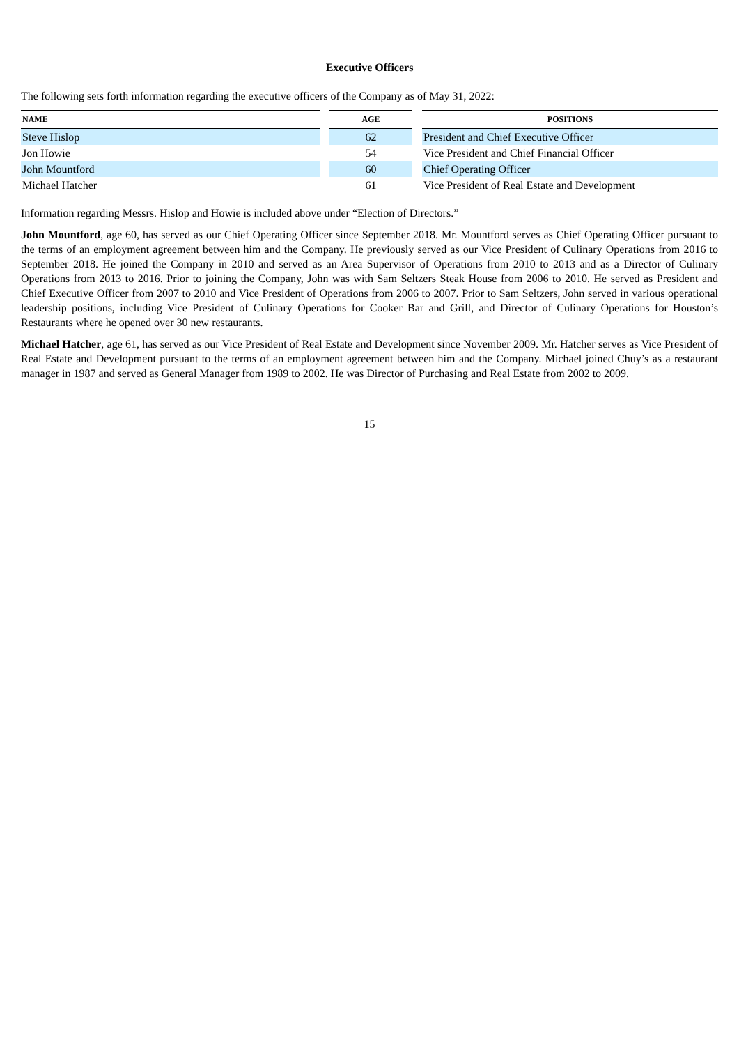Executive Officers
The following sets forth information regarding the executive officers of the Company as of May 31, 2022:
| NAME | | AGE | | POSITIONS |
| --- | --- | --- | --- | --- |
| Steve Hislop | | 62 | | President and Chief Executive Officer |
| Jon Howie | | 54 | | Vice President and Chief Financial Officer |
| John Mountford | | 60 | | Chief Operating Officer |
| Michael Hatcher | | 61 | | Vice President of Real Estate and Development |
Information regarding Messrs. Hislop and Howie is included above under “Election of Directors.”
John Mountford, age 60, has served as our Chief Operating Officer since September 2018. Mr. Mountford serves as Chief Operating Officer pursuant to the terms of an employment agreement between him and the Company. He previously served as our Vice President of Culinary Operations from 2016 to September 2018. He joined the Company in 2010 and served as an Area Supervisor of Operations from 2010 to 2013 and as a Director of Culinary Operations from 2013 to 2016. Prior to joining the Company, John was with Sam Seltzers Steak House from 2006 to 2010. He served as President and Chief Executive Officer from 2007 to 2010 and Vice President of Operations from 2006 to 2007. Prior to Sam Seltzers, John served in various operational leadership positions, including Vice President of Culinary Operations for Cooker Bar and Grill, and Director of Culinary Operations for Houston’s Restaurants where he opened over 30 new restaurants.
Michael Hatcher, age 61, has served as our Vice President of Real Estate and Development since November 2009. Mr. Hatcher serves as Vice President of Real Estate and Development pursuant to the terms of an employment agreement between him and the Company. Michael joined Chuy’s as a restaurant manager in 1987 and served as General Manager from 1989 to 2002. He was Director of Purchasing and Real Estate from 2002 to 2009.
15